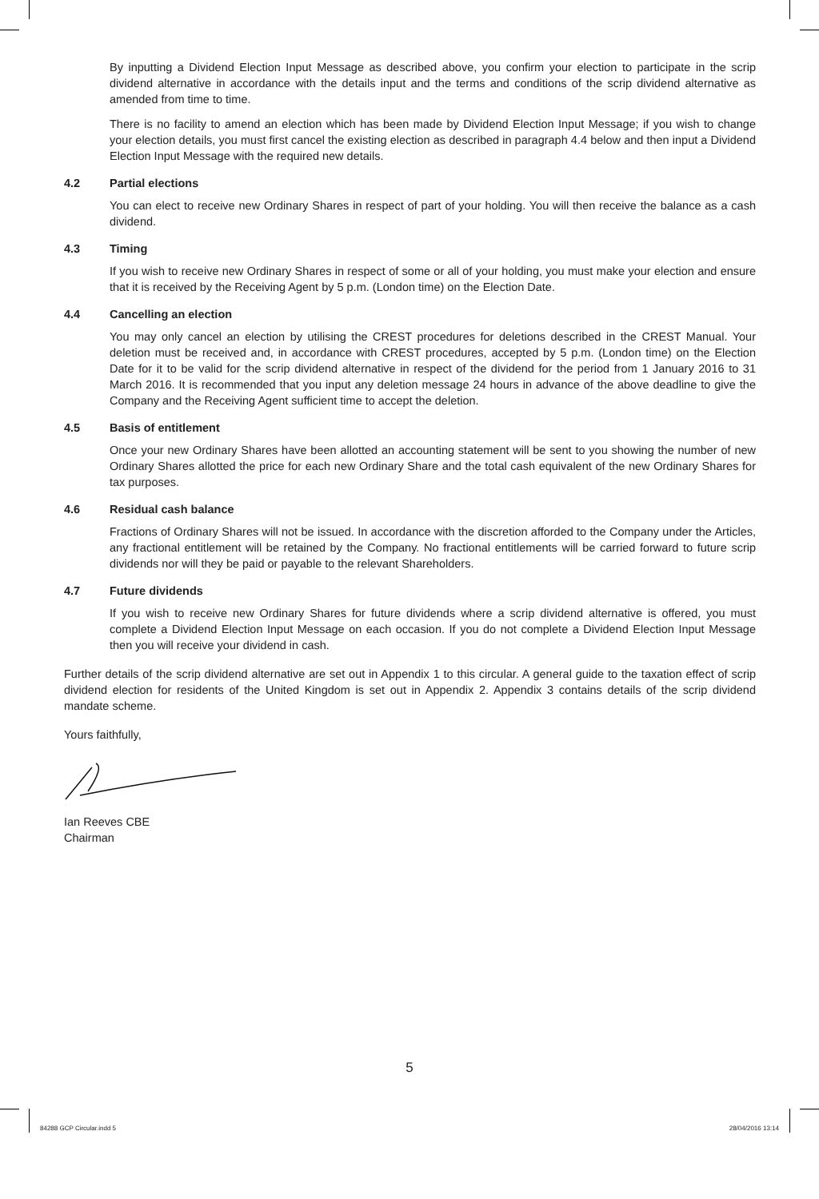By inputting a Dividend Election Input Message as described above, you confirm your election to participate in the scrip dividend alternative in accordance with the details input and the terms and conditions of the scrip dividend alternative as amended from time to time.
There is no facility to amend an election which has been made by Dividend Election Input Message; if you wish to change your election details, you must first cancel the existing election as described in paragraph 4.4 below and then input a Dividend Election Input Message with the required new details.
4.2 Partial elections
You can elect to receive new Ordinary Shares in respect of part of your holding. You will then receive the balance as a cash dividend.
4.3 Timing
If you wish to receive new Ordinary Shares in respect of some or all of your holding, you must make your election and ensure that it is received by the Receiving Agent by 5 p.m. (London time) on the Election Date.
4.4 Cancelling an election
You may only cancel an election by utilising the CREST procedures for deletions described in the CREST Manual. Your deletion must be received and, in accordance with CREST procedures, accepted by 5 p.m. (London time) on the Election Date for it to be valid for the scrip dividend alternative in respect of the dividend for the period from 1 January 2016 to 31 March 2016. It is recommended that you input any deletion message 24 hours in advance of the above deadline to give the Company and the Receiving Agent sufficient time to accept the deletion.
4.5 Basis of entitlement
Once your new Ordinary Shares have been allotted an accounting statement will be sent to you showing the number of new Ordinary Shares allotted the price for each new Ordinary Share and the total cash equivalent of the new Ordinary Shares for tax purposes.
4.6 Residual cash balance
Fractions of Ordinary Shares will not be issued. In accordance with the discretion afforded to the Company under the Articles, any fractional entitlement will be retained by the Company. No fractional entitlements will be carried forward to future scrip dividends nor will they be paid or payable to the relevant Shareholders.
4.7 Future dividends
If you wish to receive new Ordinary Shares for future dividends where a scrip dividend alternative is offered, you must complete a Dividend Election Input Message on each occasion. If you do not complete a Dividend Election Input Message then you will receive your dividend in cash.
Further details of the scrip dividend alternative are set out in Appendix 1 to this circular. A general guide to the taxation effect of scrip dividend election for residents of the United Kingdom is set out in Appendix 2. Appendix 3 contains details of the scrip dividend mandate scheme.
Yours faithfully,
Ian Reeves CBE
Chairman
5
84288 GCP Circular.indd 5 28/04/2016 13:14